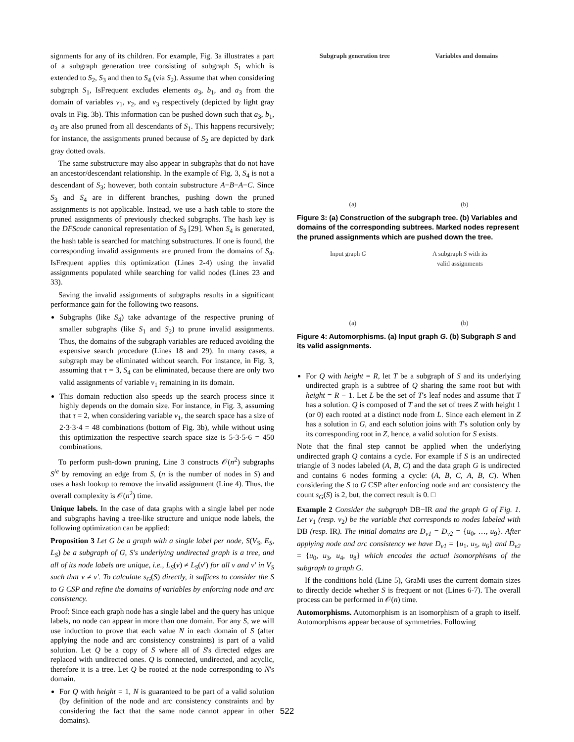signments for any of its children. For example, Fig. 3a illustrates a part of a subgraph generation tree consisting of subgraph S<sub>1</sub> which is extended to S<sub>2</sub>, S<sub>3</sub> and then to S<sub>4</sub> (via S<sub>2</sub>). Assume that when considering subgraph S<sub>1</sub>, IsFrequent excludes elements a<sub>3</sub>, b<sub>1</sub>, and a<sub>3</sub> from the domain of variables v<sub>1</sub>, v<sub>2</sub>, and v<sub>3</sub> respectively (depicted by light gray ovals in Fig. 3b). This information can be pushed down such that a<sub>3</sub>, b<sub>1</sub>, a<sub>3</sub> are also pruned from all descendants of S<sub>1</sub>. This happens recursively; for instance, the assignments pruned because of S<sub>2</sub> are depicted by dark gray dotted ovals.
The same substructure may also appear in subgraphs that do not have an ancestor/descendant relationship. In the example of Fig. 3, S<sub>4</sub> is not a descendant of S<sub>3</sub>; however, both contain substructure A−B−A−C. Since S<sub>3</sub> and S<sub>4</sub> are in different branches, pushing down the pruned assignments is not applicable. Instead, we use a hash table to store the pruned assignments of previously checked subgraphs. The hash key is the DFScode canonical representation of S<sub>3</sub> [29]. When S<sub>4</sub> is generated, the hash table is searched for matching substructures. If one is found, the corresponding invalid assignments are pruned from the domains of S<sub>4</sub>. IsFrequent applies this optimization (Lines 2-4) using the invalid assignments populated while searching for valid nodes (Lines 23 and 33).
Saving the invalid assignments of subgraphs results in a significant performance gain for the following two reasons.
Subgraphs (like S<sub>4</sub>) take advantage of the respective pruning of smaller subgraphs (like S<sub>1</sub> and S<sub>2</sub>) to prune invalid assignments. Thus, the domains of the subgraph variables are reduced avoiding the expensive search procedure (Lines 18 and 29). In many cases, a subgraph may be eliminated without search. For instance, in Fig. 3, assuming that τ = 3, S<sub>4</sub> can be eliminated, because there are only two valid assignments of variable v<sub>1</sub> remaining in its domain.
This domain reduction also speeds up the search process since it highly depends on the domain size. For instance, in Fig. 3, assuming that τ = 2, when considering variable v<sub>1</sub>, the search space has a size of 2·3·3·4 = 48 combinations (bottom of Fig. 3b), while without using this optimization the respective search space size is 5·3·5·6 = 450 combinations.
To perform push-down pruning, Line 3 constructs 𝒪(n<sup>2</sup>) subgraphs S<sup>/e</sup> by removing an edge from S, (n is the number of nodes in S) and uses a hash lookup to remove the invalid assignment (Line 4). Thus, the overall complexity is 𝒪(n<sup>2</sup>) time.
Unique labels. In the case of data graphs with a single label per node and subgraphs having a tree-like structure and unique node labels, the following optimization can be applied:
Proposition 3 Let G be a graph with a single label per node, S(V<sub>S</sub>, E<sub>S</sub>, L<sub>S</sub>) be a subgraph of G, S's underlying undirected graph is a tree, and all of its node labels are unique, i.e., L<sub>S</sub>(v) ≠ L<sub>S</sub>(v′) for all v and v′ in V<sub>S</sub> such that v ≠ v′. To calculate s<sub>G</sub>(S) directly, it suffices to consider the S to G CSP and refine the domains of variables by enforcing node and arc consistency.
Proof: Since each graph node has a single label and the query has unique labels, no node can appear in more than one domain. For any S, we will use induction to prove that each value N in each domain of S (after applying the node and arc consistency constraints) is part of a valid solution. Let Q be a copy of S where all of S's directed edges are replaced with undirected ones. Q is connected, undirected, and acyclic, therefore it is a tree. Let Q be rooted at the node corresponding to N's domain.
For Q with height = 1, N is guaranteed to be part of a valid solution (by definition of the node and arc consistency constraints and by considering the fact that the same node cannot appear in other domains).
Subgraph generation tree Variables and domains
(a) (b)
Figure 3: (a) Construction of the subgraph tree. (b) Variables and domains of the corresponding subtrees. Marked nodes represent the pruned assignments which are pushed down the tree.
Input graph G A subgraph S with its
valid assignments
(a) (b)
Figure 4: Automorphisms. (a) Input graph G. (b) Subgraph S and its valid assignments.
For Q with height = R, let T be a subgraph of S and its underlying undirected graph is a subtree of Q sharing the same root but with height = R − 1. Let L be the set of T's leaf nodes and assume that T has a solution. Q is composed of T and the set of trees Z with height 1 (or 0) each rooted at a distinct node from L. Since each element in Z has a solution in G, and each solution joins with T's solution only by its corresponding root in Z, hence, a valid solution for S exists.
Note that the final step cannot be applied when the underlying undirected graph Q contains a cycle. For example if S is an undirected triangle of 3 nodes labeled (A, B, C) and the data graph G is undirected and contains 6 nodes forming a cycle: (A, B, C, A, B, C). When considering the S to G CSP after enforcing node and arc consistency the count s<sub>G</sub>(S) is 2, but, the correct result is 0. □
Example 2 Consider the subgraph DB−IR and the graph G of Fig. 1. Let v<sub>1</sub> (resp. v<sub>2</sub>) be the variable that corresponds to nodes labeled with DB (resp. IR). The initial domains are D<sub>v1</sub> = D<sub>v2</sub> = {u<sub>0</sub>, …, u<sub>9</sub>}. After applying node and arc consistency we have D<sub>v1</sub> = {u<sub>1</sub>, u<sub>5</sub>, u<sub>6</sub>} and D<sub>v2</sub> = {u<sub>0</sub>, u<sub>3</sub>, u<sub>4</sub>, u<sub>8</sub>} which encodes the actual isomorphisms of the subgraph to graph G.
If the conditions hold (Line 5), GraMi uses the current domain sizes to directly decide whether S is frequent or not (Lines 6-7). The overall process can be performed in 𝒪(n) time.
Automorphisms. Automorphism is an isomorphism of a graph to itself. Automorphisms appear because of symmetries. Following
522